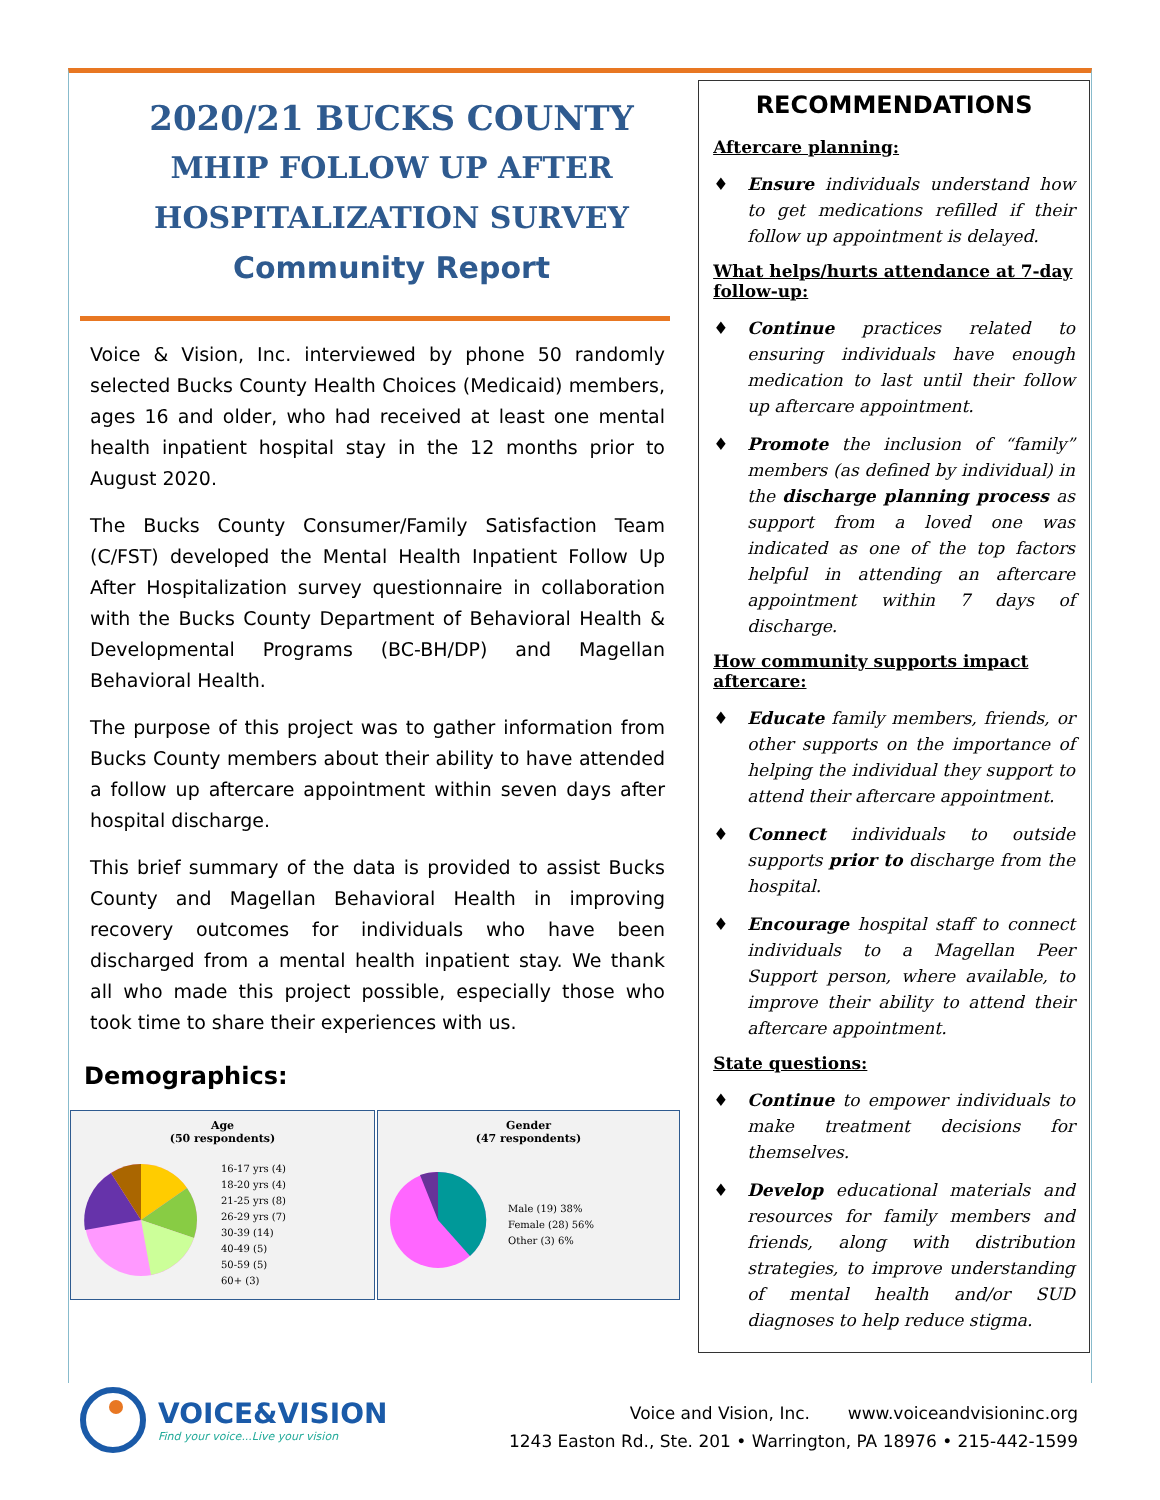2020/21 BUCKS COUNTY
MHIP FOLLOW UP AFTER
HOSPITALIZATION SURVEY
Community Report
Voice & Vision, Inc. interviewed by phone 50 randomly selected Bucks County Health Choices (Medicaid) members, ages 16 and older, who had received at least one mental health inpatient hospital stay in the 12 months prior to August 2020.
The Bucks County Consumer/Family Satisfaction Team (C/FST) developed the Mental Health Inpatient Follow Up After Hospitalization survey questionnaire in collaboration with the Bucks County Department of Behavioral Health & Developmental Programs (BC-BH/DP) and Magellan Behavioral Health.
The purpose of this project was to gather information from Bucks County members about their ability to have attended a follow up aftercare appointment within seven days after hospital discharge.
This brief summary of the data is provided to assist Bucks County and Magellan Behavioral Health in improving recovery outcomes for individuals who have been discharged from a mental health inpatient stay. We thank all who made this project possible, especially those who took time to share their experiences with us.
Demographics:
Age
(50 respondents)
16-17 yrs (4)
18-20 yrs (4)
21-25 yrs (8)
26-29 yrs (7)
30-39 (14)
40-49 (5)
50-59 (5)
60+ (3)
Gender
(47 respondents)
Male (19) 38%
Female (28) 56%
Other (3) 6%
RECOMMENDATIONS
Aftercare planning:
♦ Ensure individuals understand how to get medications refilled if their follow up appointment is delayed.
What helps/hurts attendance at 7-day follow-up:
♦ Continue practices related to ensuring individuals have enough medication to last until their follow up aftercare appointment.
♦ Promote the inclusion of “family” members (as defined by individual) in the discharge planning process as support from a loved one was indicated as one of the top factors helpful in attending an aftercare appointment within 7 days of discharge.
How community supports impact aftercare:
♦ Educate family members, friends, or other supports on the importance of helping the individual they support to attend their aftercare appointment.
♦ Connect individuals to outside supports prior to discharge from the hospital.
♦ Encourage hospital staff to connect individuals to a Magellan Peer Support person, where available, to improve their ability to attend their aftercare appointment.
State questions:
♦ Continue to empower individuals to make treatment decisions for themselves.
♦ Develop educational materials and resources for family members and friends, along with distribution strategies, to improve understanding of mental health and/or SUD diagnoses to help reduce stigma.
VOICE&VISION
Find your voice...Live your vision
Voice and Vision, Inc. www.voiceandvisioninc.org
1243 Easton Rd., Ste. 201 • Warrington, PA 18976 • 215-442-1599